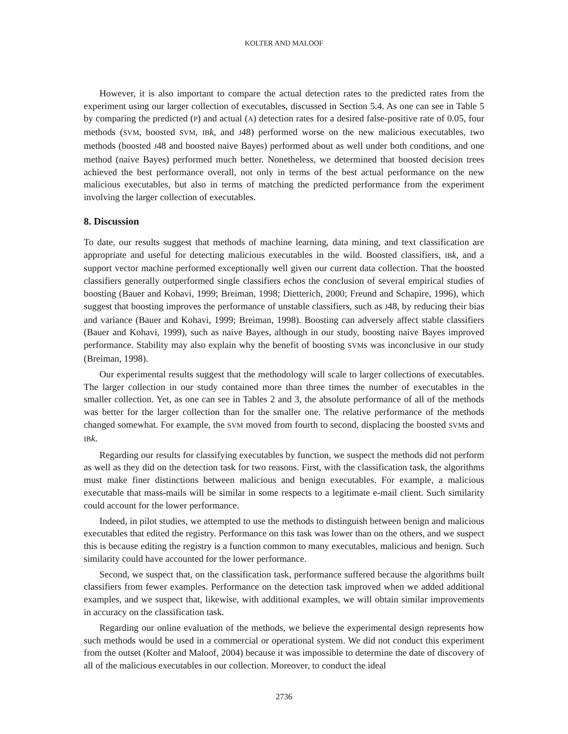KOLTER AND MALOOF
However, it is also important to compare the actual detection rates to the predicted rates from the experiment using our larger collection of executables, discussed in Section 5.4. As one can see in Table 5 by comparing the predicted (P) and actual (A) detection rates for a desired false-positive rate of 0.05, four methods (SVM, boosted SVM, IB k, and J48) performed worse on the new malicious executables, two methods (boosted J48 and boosted naive Bayes) performed about as well under both conditions, and one method (naive Bayes) performed much better. Nonetheless, we determined that boosted decision trees achieved the best performance overall, not only in terms of the best actual performance on the new malicious executables, but also in terms of matching the predicted performance from the experiment involving the larger collection of executables.
8. Discussion
To date, our results suggest that methods of machine learning, data mining, and text classification are appropriate and useful for detecting malicious executables in the wild. Boosted classifiers, IB k, and a support vector machine performed exceptionally well given our current data collection. That the boosted classifiers generally outperformed single classifiers echos the conclusion of several empirical studies of boosting (Bauer and Kohavi, 1999; Breiman, 1998; Dietterich, 2000; Freund and Schapire, 1996), which suggest that boosting improves the performance of unstable classifiers, such as J48, by reducing their bias and variance (Bauer and Kohavi, 1999; Breiman, 1998). Boosting can adversely affect stable classifiers (Bauer and Kohavi, 1999), such as naive Bayes, although in our study, boosting naive Bayes improved performance. Stability may also explain why the benefit of boosting SVMs was inconclusive in our study (Breiman, 1998).
Our experimental results suggest that the methodology will scale to larger collections of executables. The larger collection in our study contained more than three times the number of executables in the smaller collection. Yet, as one can see in Tables 2 and 3, the absolute performance of all of the methods was better for the larger collection than for the smaller one. The relative performance of the methods changed somewhat. For example, the SVM moved from fourth to second, displacing the boosted SVMs and IB k.
Regarding our results for classifying executables by function, we suspect the methods did not perform as well as they did on the detection task for two reasons. First, with the classification task, the algorithms must make finer distinctions between malicious and benign executables. For example, a malicious executable that mass-mails will be similar in some respects to a legitimate e-mail client. Such similarity could account for the lower performance.
Indeed, in pilot studies, we attempted to use the methods to distinguish between benign and malicious executables that edited the registry. Performance on this task was lower than on the others, and we suspect this is because editing the registry is a function common to many executables, malicious and benign. Such similarity could have accounted for the lower performance.
Second, we suspect that, on the classification task, performance suffered because the algorithms built classifiers from fewer examples. Performance on the detection task improved when we added additional examples, and we suspect that, likewise, with additional examples, we will obtain similar improvements in accuracy on the classification task.
Regarding our online evaluation of the methods, we believe the experimental design represents how such methods would be used in a commercial or operational system. We did not conduct this experiment from the outset (Kolter and Maloof, 2004) because it was impossible to determine the date of discovery of all of the malicious executables in our collection. Moreover, to conduct the ideal
2736